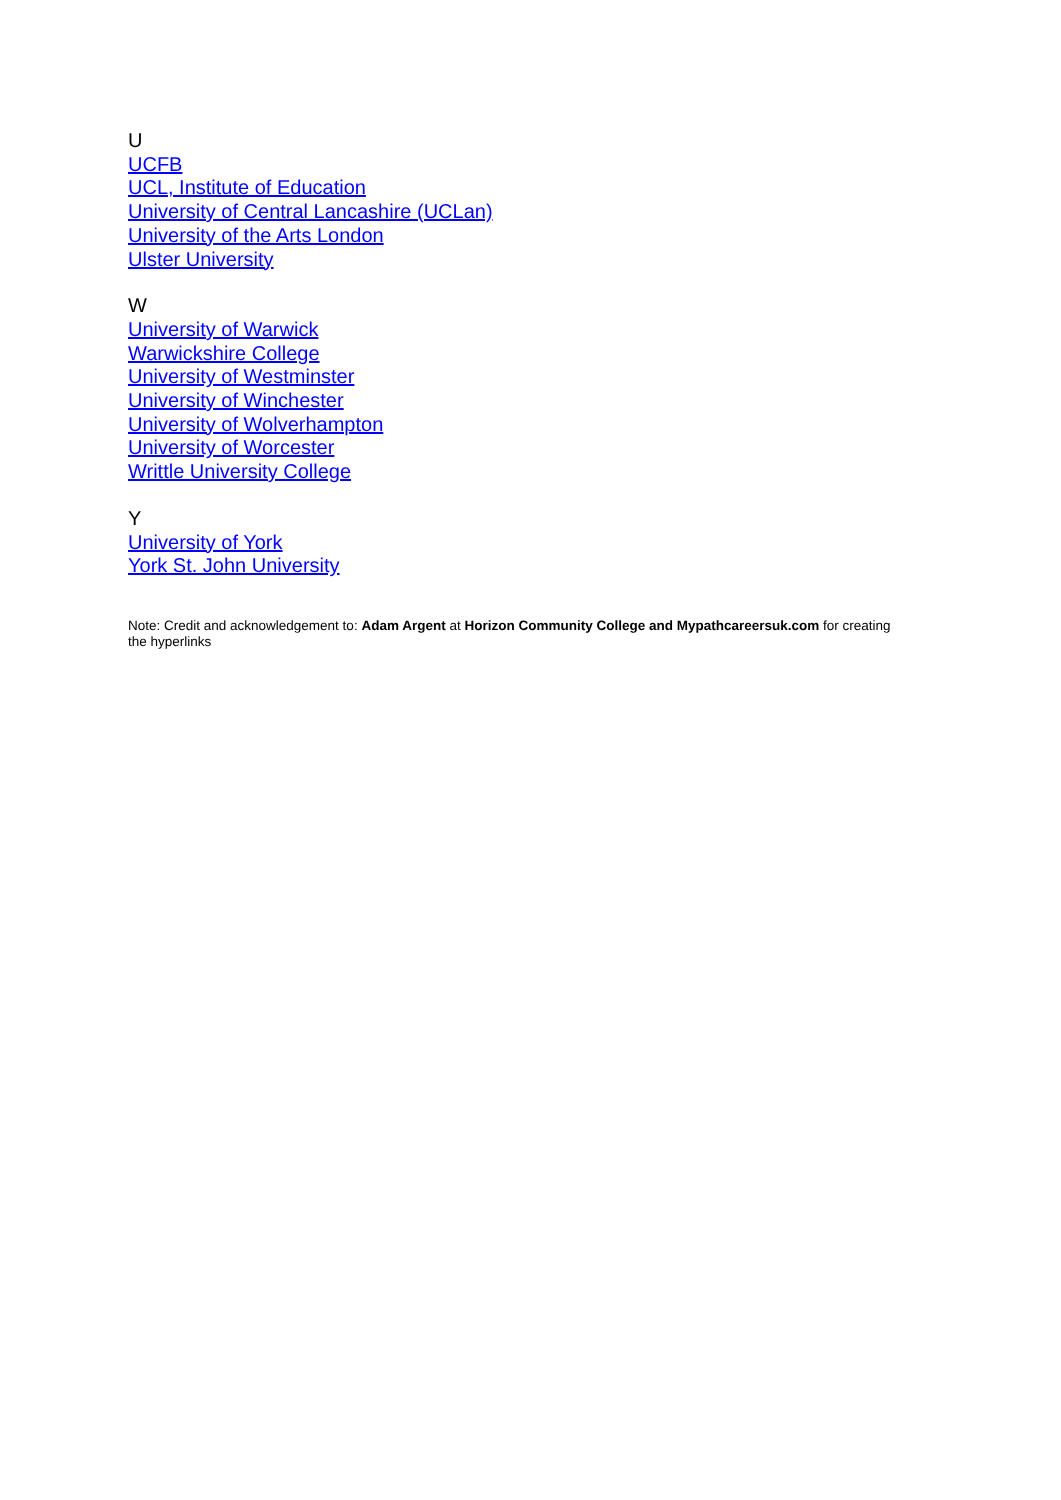U
UCFB
UCL, Institute of Education
University of Central Lancashire (UCLan)
University of the Arts London
Ulster University
W
University of Warwick
Warwickshire College
University of Westminster
University of Winchester
University of Wolverhampton
University of Worcester
Writtle University College
Y
University of York
York St. John University
Note: Credit and acknowledgement to: Adam Argent at Horizon Community College and Mypathcareersuk.com for creating the hyperlinks